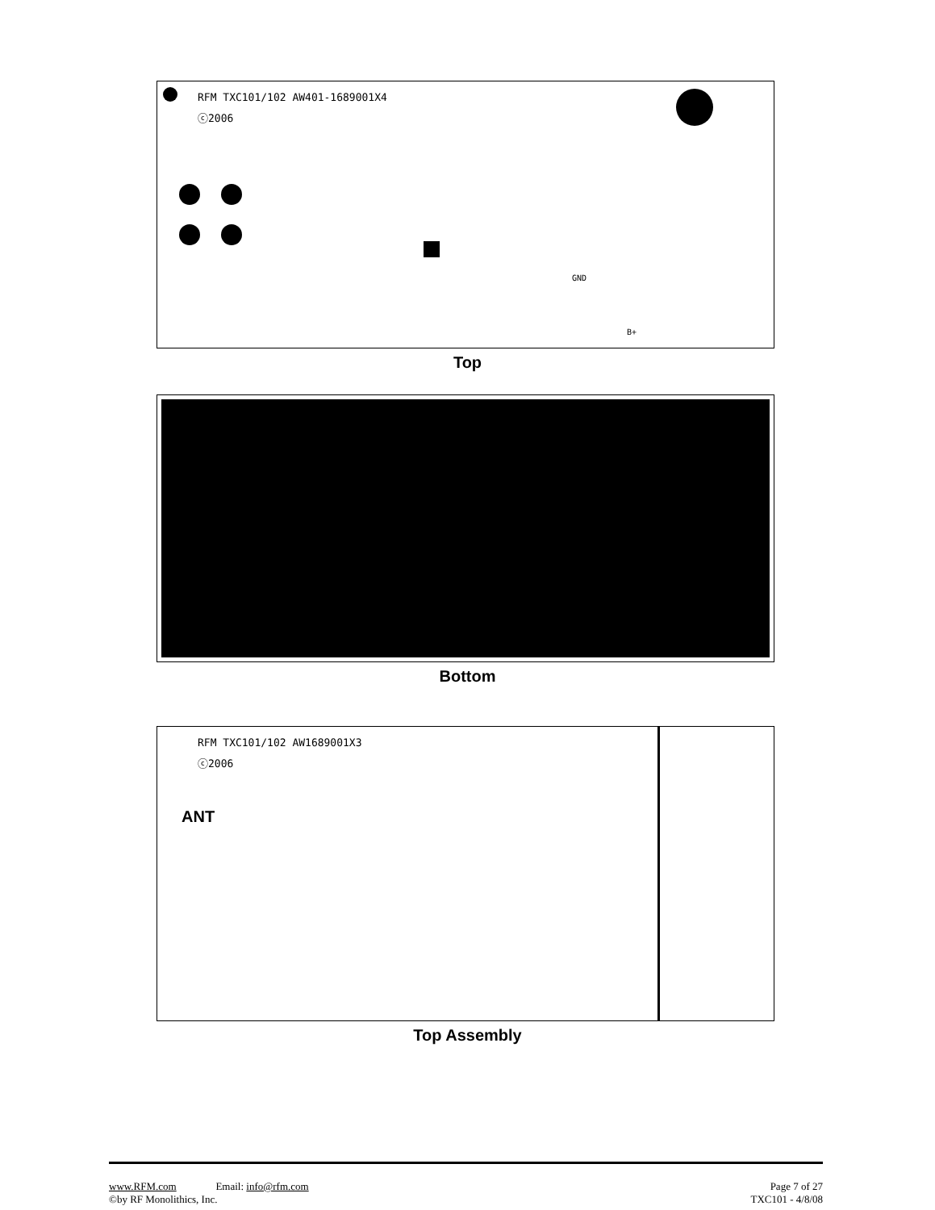RFM TXC101/102 AW401-1689001X4
ⓒ2006
GND
B+
Top
Bottom
RFM TXC101/102 AW1689001X3
ⓒ2006
ANT
Top Assembly
www.RFM.com Email: info@rfm.com Page 7 of 27
©by RF Monolithics, Inc. TXC101 - 4/8/08